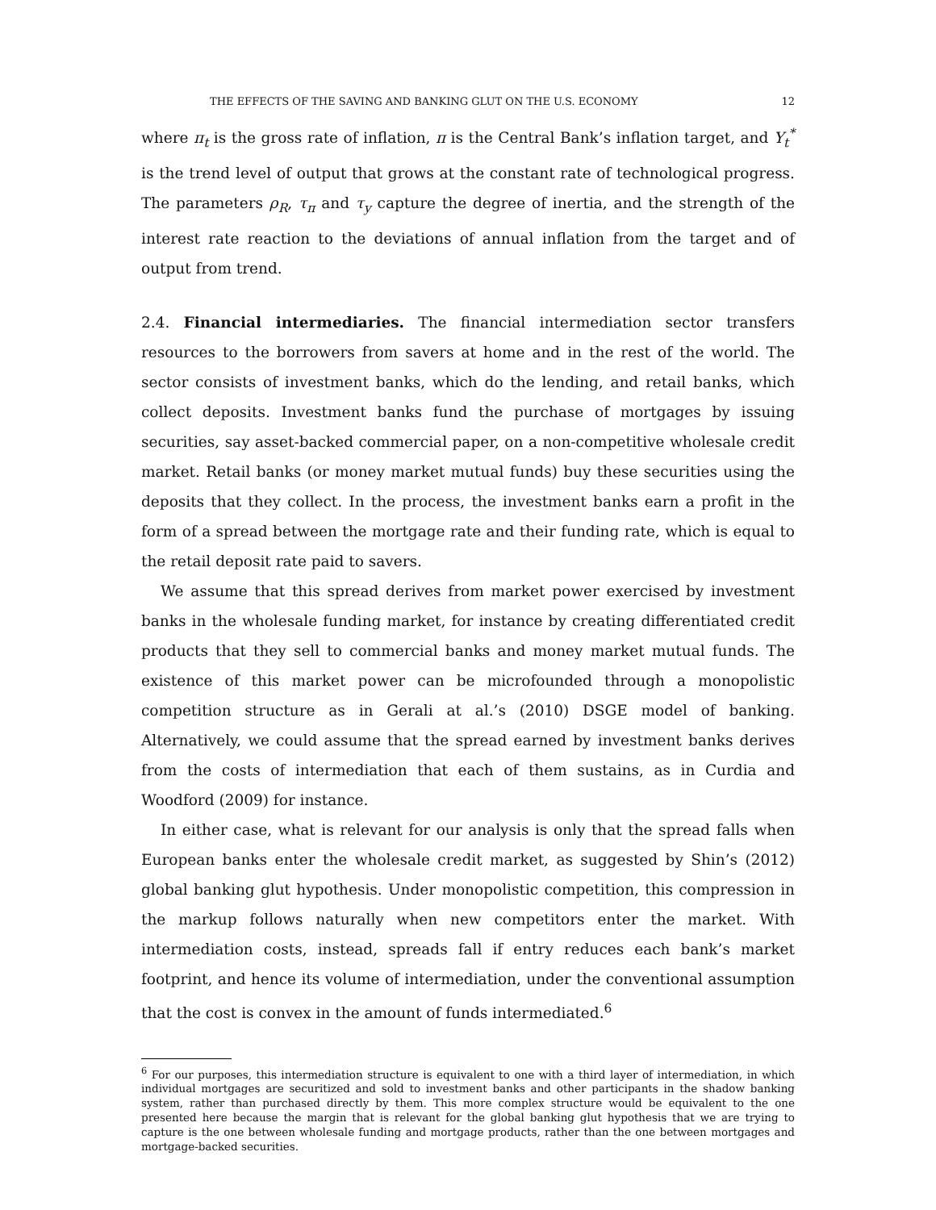THE EFFECTS OF THE SAVING AND BANKING GLUT ON THE U.S. ECONOMY 12
where π<sub>t</sub> is the gross rate of inflation, π is the Central Bank’s inflation target, and Y<sub>t</sub><sup>*</sup> is the trend level of output that grows at the constant rate of technological progress. The parameters ρ<sub>R</sub>, τ<sub>π</sub> and τ<sub>y</sub> capture the degree of inertia, and the strength of the interest rate reaction to the deviations of annual inflation from the target and of output from trend.
2.4. Financial intermediaries. The financial intermediation sector transfers resources to the borrowers from savers at home and in the rest of the world. The sector consists of investment banks, which do the lending, and retail banks, which collect deposits. Investment banks fund the purchase of mortgages by issuing securities, say asset-backed commercial paper, on a non-competitive wholesale credit market. Retail banks (or money market mutual funds) buy these securities using the deposits that they collect. In the process, the investment banks earn a profit in the form of a spread between the mortgage rate and their funding rate, which is equal to the retail deposit rate paid to savers.
We assume that this spread derives from market power exercised by investment banks in the wholesale funding market, for instance by creating differentiated credit products that they sell to commercial banks and money market mutual funds. The existence of this market power can be microfounded through a monopolistic competition structure as in Gerali at al.’s (2010) DSGE model of banking. Alternatively, we could assume that the spread earned by investment banks derives from the costs of intermediation that each of them sustains, as in Curdia and Woodford (2009) for instance.
In either case, what is relevant for our analysis is only that the spread falls when European banks enter the wholesale credit market, as suggested by Shin’s (2012) global banking glut hypothesis. Under monopolistic competition, this compression in the markup follows naturally when new competitors enter the market. With intermediation costs, instead, spreads fall if entry reduces each bank’s market footprint, and hence its volume of intermediation, under the conventional assumption that the cost is convex in the amount of funds intermediated.<sup>6</sup>
<sup>6</sup> For our purposes, this intermediation structure is equivalent to one with a third layer of intermediation, in which individual mortgages are securitized and sold to investment banks and other participants in the shadow banking system, rather than purchased directly by them. This more complex structure would be equivalent to the one presented here because the margin that is relevant for the global banking glut hypothesis that we are trying to capture is the one between wholesale funding and mortgage products, rather than the one between mortgages and mortgage-backed securities.